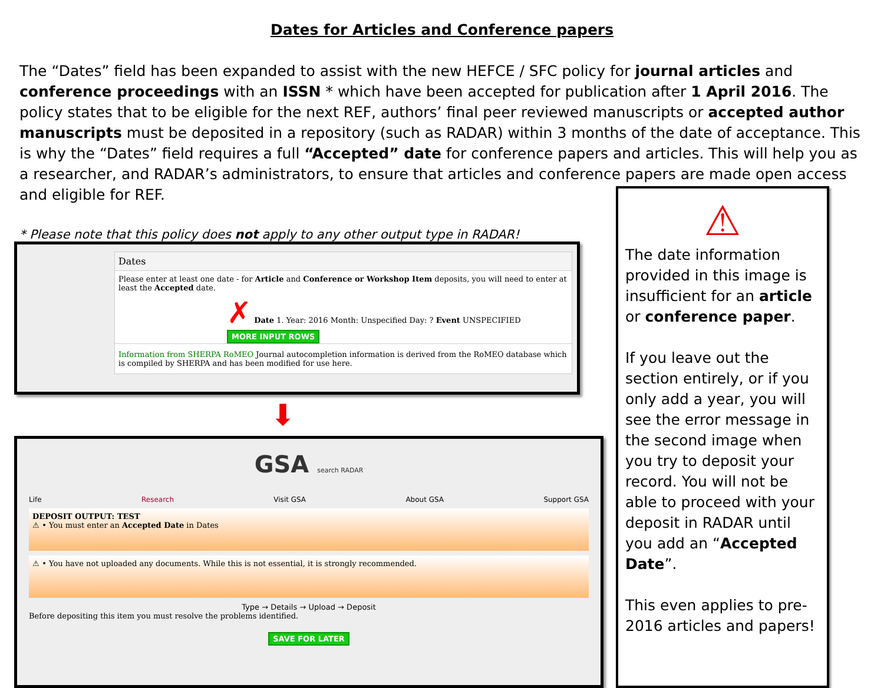Dates for Articles and Conference papers
The “Dates” field has been expanded to assist with the new HEFCE / SFC policy for journal articles and conference proceedings with an ISSN * which have been accepted for publication after 1 April 2016. The policy states that to be eligible for the next REF, authors’ final peer reviewed manuscripts or accepted author manuscripts must be deposited in a repository (such as RADAR) within 3 months of the date of acceptance. This is why the “Dates” field requires a full “Accepted” date for conference papers and articles. This will help you as a researcher, and RADAR’s administrators, to ensure that articles and conference papers are made open access and eligible for REF.
* Please note that this policy does not apply to any other output type in RADAR!
Dates
Please enter at least one date - for Article and Conference or Workshop Item deposits, you will need to enter at least the Accepted date.
✗ Date 1. Year: 2016 Month: Unspecified Day: ? Event UNSPECIFIED
MORE INPUT ROWS
Information from SHERPA RoMEO Journal autocompletion information is derived from the RoMEO database which is compiled by SHERPA and has been modified for use here.
⬇
GSA search RADAR
Life Research Visit GSA About GSA Support GSA
DEPOSIT OUTPUT: TEST
⚠ • You must enter an Accepted Date in Dates
⚠ • You have not uploaded any documents. While this is not essential, it is strongly recommended.
Type → Details → Upload → Deposit
Before depositing this item you must resolve the problems identified.
SAVE FOR LATER
⚠
The date information provided in this image is insufficient for an article or conference paper.
If you leave out the section entirely, or if you only add a year, you will see the error message in the second image when you try to deposit your record. You will not be able to proceed with your deposit in RADAR until you add an “Accepted Date”.
This even applies to pre-2016 articles and papers!